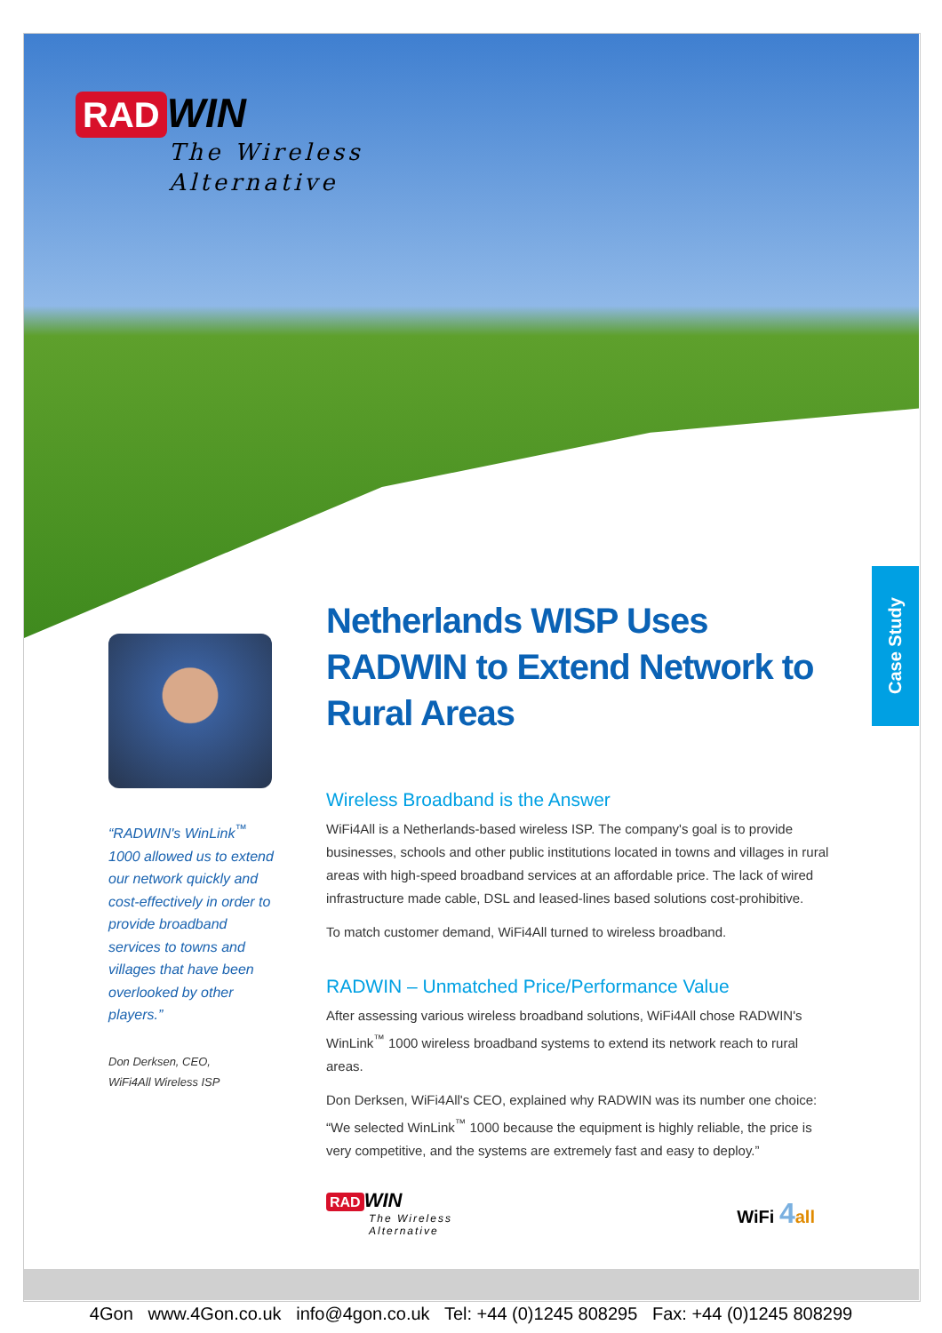RAD WIN
The Wireless
Alternative
Case Study
“RADWIN's WinLink<sup>™</sup> 1000 allowed us to extend our network quickly and cost-effectively in order to provide broadband services to towns and villages that have been overlooked by other players.”
Don Derksen, CEO,
WiFi4All Wireless ISP
Netherlands WISP Uses RADWIN to Extend Network to Rural Areas
Wireless Broadband is the Answer
WiFi4All is a Netherlands-based wireless ISP. The company's goal is to provide businesses, schools and other public institutions located in towns and villages in rural areas with high-speed broadband services at an affordable price. The lack of wired infrastructure made cable, DSL and leased-lines based solutions cost-prohibitive.
To match customer demand, WiFi4All turned to wireless broadband.
RADWIN – Unmatched Price/Performance Value
After assessing various wireless broadband solutions, WiFi4All chose RADWIN's WinLink<sup>™</sup> 1000 wireless broadband systems to extend its network reach to rural areas.
Don Derksen, WiFi4All's CEO, explained why RADWIN was its number one choice: “We selected WinLink<sup>™</sup> 1000 because the equipment is highly reliable, the price is very competitive, and the systems are extremely fast and easy to deploy.”
RAD WIN
The Wireless
Alternative
WiFi 4 all
4Gon www.4Gon.co.uk info@4gon.co.uk Tel: +44 (0)1245 808295 Fax: +44 (0)1245 808299